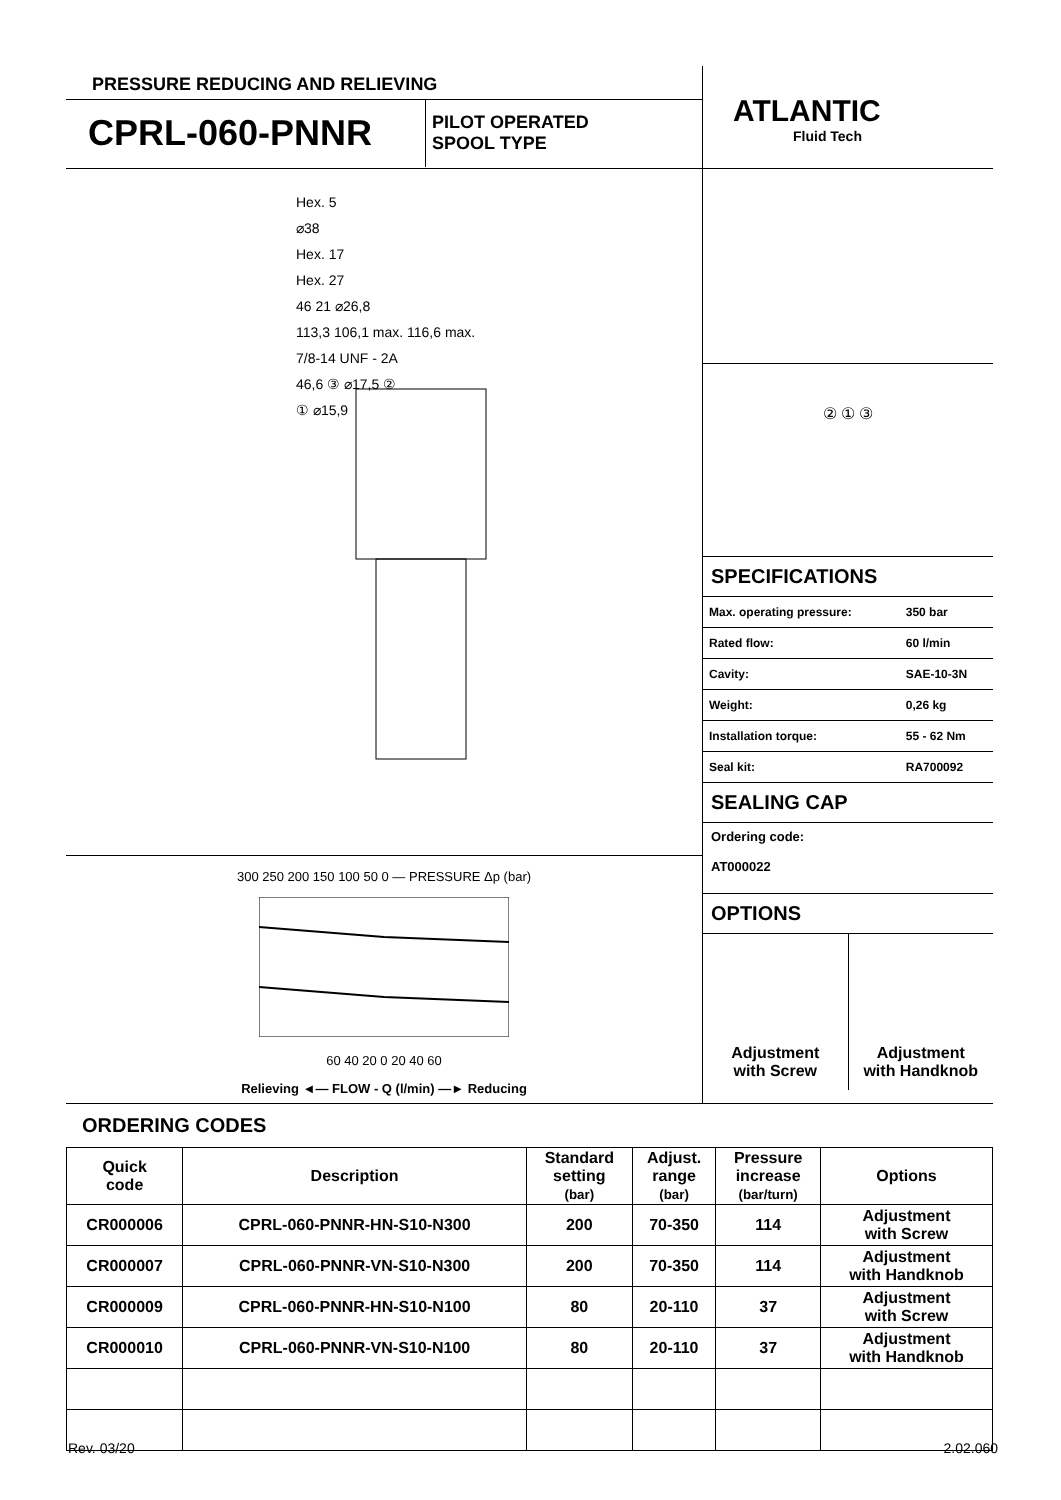PRESSURE REDUCING AND RELIEVING
CPRL-060-PNNR
PILOT OPERATED
SPOOL TYPE
ATLANTIC
Fluid Tech
Hex. 5
⌀38
Hex. 17
Hex. 27
46 21 ⌀26,8
113,3 106,1 max. 116,6 max.
7/8-14 UNF - 2A
46,6 ③ ⌀17,5 ②
① ⌀15,9
300 250 200 150 100 50 0 — PRESSURE Δp (bar)
60 40 20 0 20 40 60
Relieving ◄— FLOW - Q (l/min) —► Reducing
② ① ③
SPECIFICATIONS
| Max. operating pressure: | 350 bar |
| Rated flow: | 60 l/min |
| Cavity: | SAE-10-3N |
| Weight: | 0,26 kg |
| Installation torque: | 55 - 62 Nm |
| Seal kit: | RA700092 |
SEALING CAP
Ordering code:
AT000022
OPTIONS
Adjustment
with Screw
Adjustment
with Handknob
ORDERING CODES
| Quick code | Description | Standard setting (bar) | Adjust. range (bar) | Pressure increase (bar/turn) | Options |
| --- | --- | --- | --- | --- | --- |
| CR000006 | CPRL-060-PNNR-HN-S10-N300 | 200 | 70-350 | 114 | Adjustment with Screw |
| CR000007 | CPRL-060-PNNR-VN-S10-N300 | 200 | 70-350 | 114 | Adjustment with Handknob |
| CR000009 | CPRL-060-PNNR-HN-S10-N100 | 80 | 20-110 | 37 | Adjustment with Screw |
| CR000010 | CPRL-060-PNNR-VN-S10-N100 | 80 | 20-110 | 37 | Adjustment with Handknob |
Rev. 03/20 2.02.060